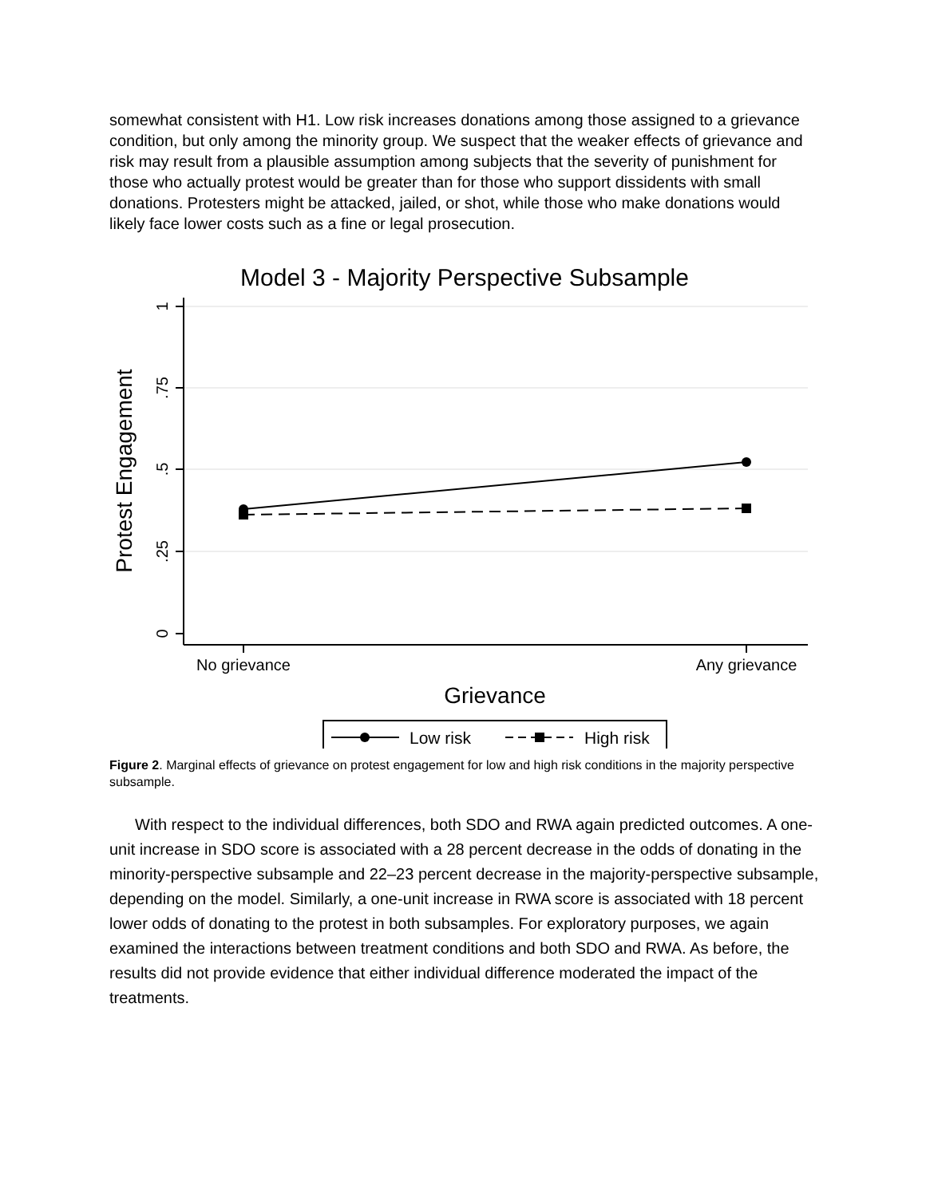somewhat consistent with H1. Low risk increases donations among those assigned to a grievance condition, but only among the minority group. We suspect that the weaker effects of grievance and risk may result from a plausible assumption among subjects that the severity of punishment for those who actually protest would be greater than for those who support dissidents with small donations. Protesters might be attacked, jailed, or shot, while those who make donations would likely face lower costs such as a fine or legal prosecution.
Model 3 - Majority Perspective Subsample
1
.75
.5
.25
0
No grievance
Any grievance
Protest Engagement
Grievance
Low risk
High risk
Figure 2. Marginal effects of grievance on protest engagement for low and high risk conditions in the majority perspective subsample.
With respect to the individual differences, both SDO and RWA again predicted outcomes. A one-unit increase in SDO score is associated with a 28 percent decrease in the odds of donating in the minority-perspective subsample and 22–23 percent decrease in the majority-perspective subsample, depending on the model. Similarly, a one-unit increase in RWA score is associated with 18 percent lower odds of donating to the protest in both subsamples. For exploratory purposes, we again examined the interactions between treatment conditions and both SDO and RWA. As before, the results did not provide evidence that either individual difference moderated the impact of the treatments.